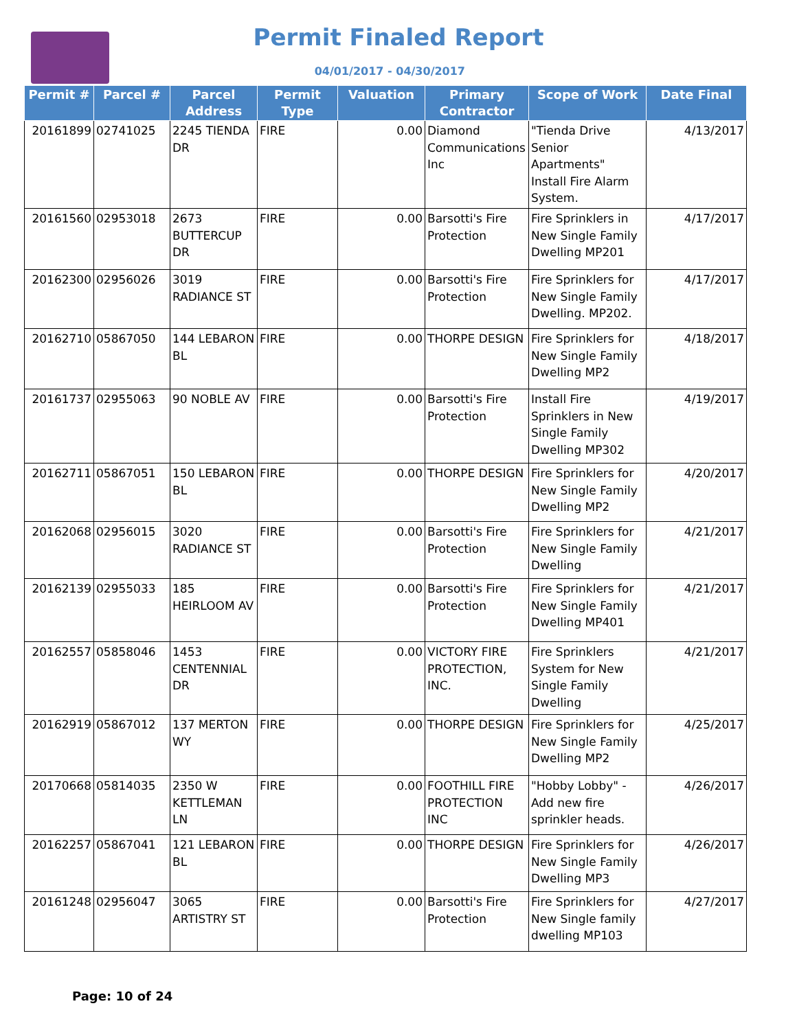Permit Finaled Report
04/01/2017 - 04/30/2017
| Permit # | Parcel # | Parcel Address | Permit Type | Valuation | Primary Contractor | Scope of Work | Date Final |
| --- | --- | --- | --- | --- | --- | --- | --- |
| 20161899 | 02741025 | 2245 TIENDA DR | FIRE | 0.00 | Diamond Communications Inc | "Tienda Drive Senior Apartments" Install Fire Alarm System. | 4/13/2017 |
| 20161560 | 02953018 | 2673 BUTTERCUP DR | FIRE | 0.00 | Barsotti's Fire Protection | Fire Sprinklers in New Single Family Dwelling MP201 | 4/17/2017 |
| 20162300 | 02956026 | 3019 RADIANCE ST | FIRE | 0.00 | Barsotti's Fire Protection | Fire Sprinklers for New Single Family Dwelling. MP202. | 4/17/2017 |
| 20162710 | 05867050 | 144 LEBARON BL | FIRE | 0.00 | THORPE DESIGN | Fire Sprinklers for New Single Family Dwelling MP2 | 4/18/2017 |
| 20161737 | 02955063 | 90 NOBLE AV | FIRE | 0.00 | Barsotti's Fire Protection | Install Fire Sprinklers in New Single Family Dwelling MP302 | 4/19/2017 |
| 20162711 | 05867051 | 150 LEBARON BL | FIRE | 0.00 | THORPE DESIGN | Fire Sprinklers for New Single Family Dwelling MP2 | 4/20/2017 |
| 20162068 | 02956015 | 3020 RADIANCE ST | FIRE | 0.00 | Barsotti's Fire Protection | Fire Sprinklers for New Single Family Dwelling | 4/21/2017 |
| 20162139 | 02955033 | 185 HEIRLOOM AV | FIRE | 0.00 | Barsotti's Fire Protection | Fire Sprinklers for New Single Family Dwelling MP401 | 4/21/2017 |
| 20162557 | 05858046 | 1453 CENTENNIAL DR | FIRE | 0.00 | VICTORY FIRE PROTECTION, INC. | Fire Sprinklers System for New Single Family Dwelling | 4/21/2017 |
| 20162919 | 05867012 | 137 MERTON WY | FIRE | 0.00 | THORPE DESIGN | Fire Sprinklers for New Single Family Dwelling MP2 | 4/25/2017 |
| 20170668 | 05814035 | 2350 W KETTLEMAN LN | FIRE | 0.00 | FOOTHILL FIRE PROTECTION INC | "Hobby Lobby" - Add new fire sprinkler heads. | 4/26/2017 |
| 20162257 | 05867041 | 121 LEBARON BL | FIRE | 0.00 | THORPE DESIGN | Fire Sprinklers for New Single Family Dwelling MP3 | 4/26/2017 |
| 20161248 | 02956047 | 3065 ARTISTRY ST | FIRE | 0.00 | Barsotti's Fire Protection | Fire Sprinklers for New Single family dwelling MP103 | 4/27/2017 |
Page: 10 of 24